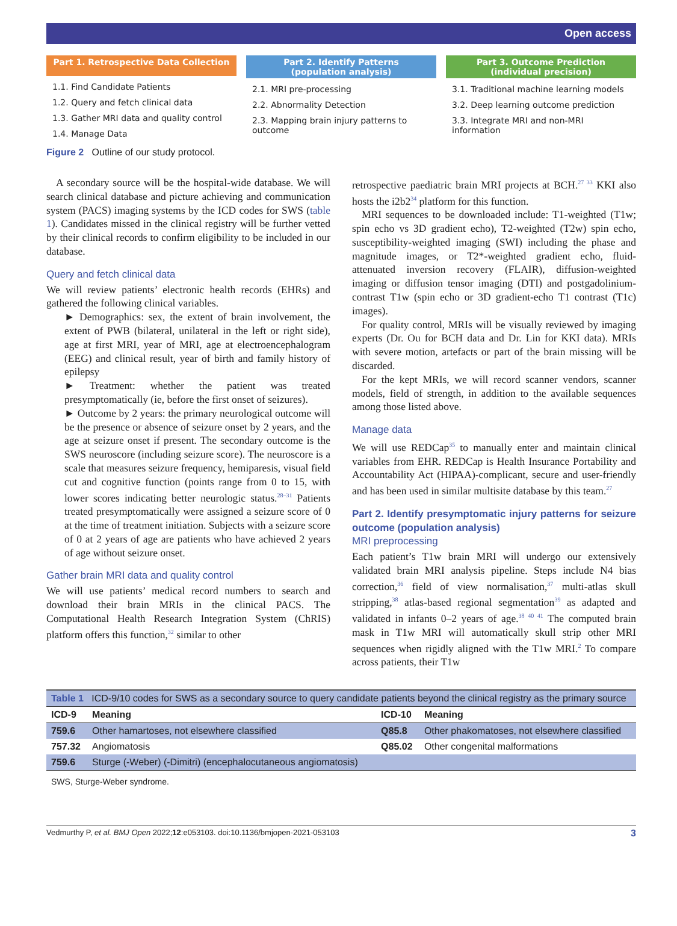Open access
Part 1. Retrospective Data Collection
1.1. Find Candidate Patients
1.2. Query and fetch clinical data
1.3. Gather MRI data and quality control
1.4. Manage Data
Part 2. Identify Patterns
(population analysis)
2.1. MRI pre-processing
2.2. Abnormality Detection
2.3. Mapping brain injury patterns to outcome
Part 3. Outcome Prediction
(individual precision)
3.1. Traditional machine learning models
3.2. Deep learning outcome prediction
3.3. Integrate MRI and non-MRI information
Figure 2 Outline of our study protocol.
A secondary source will be the hospital-wide database. We will search clinical database and picture achieving and communication system (PACS) imaging systems by the ICD codes for SWS (table 1). Candidates missed in the clinical registry will be further vetted by their clinical records to confirm eligibility to be included in our database.
Query and fetch clinical data
We will review patients’ electronic health records (EHRs) and gathered the following clinical variables.
► Demographics: sex, the extent of brain involvement, the extent of PWB (bilateral, unilateral in the left or right side), age at first MRI, year of MRI, age at electroencephalogram (EEG) and clinical result, year of birth and family history of epilepsy
► Treatment: whether the patient was treated presymptomatically (ie, before the first onset of seizures).
► Outcome by 2 years: the primary neurological outcome will be the presence or absence of seizure onset by 2 years, and the age at seizure onset if present. The secondary outcome is the SWS neuroscore (including seizure score). The neuroscore is a scale that measures seizure frequency, hemiparesis, visual field cut and cognitive function (points range from 0 to 15, with lower scores indicating better neurologic status.<sup>28–31</sup> Patients treated presymptomatically were assigned a seizure score of 0 at the time of treatment initiation. Subjects with a seizure score of 0 at 2 years of age are patients who have achieved 2 years of age without seizure onset.
Gather brain MRI data and quality control
We will use patients’ medical record numbers to search and download their brain MRIs in the clinical PACS. The Computational Health Research Integration System (ChRIS) platform offers this function,<sup>32</sup> similar to other
retrospective paediatric brain MRI projects at BCH.<sup>27 33</sup> KKI also hosts the i2b2<sup>34</sup> platform for this function.
MRI sequences to be downloaded include: T1-weighted (T1w; spin echo vs 3D gradient echo), T2-weighted (T2w) spin echo, susceptibility-weighted imaging (SWI) including the phase and magnitude images, or T2*-weighted gradient echo, fluid-attenuated inversion recovery (FLAIR), diffusion-weighted imaging or diffusion tensor imaging (DTI) and postgadolinium-contrast T1w (spin echo or 3D gradient-echo T1 contrast (T1c) images).
For quality control, MRIs will be visually reviewed by imaging experts (Dr. Ou for BCH data and Dr. Lin for KKI data). MRIs with severe motion, artefacts or part of the brain missing will be discarded.
For the kept MRIs, we will record scanner vendors, scanner models, field of strength, in addition to the available sequences among those listed above.
Manage data
We will use REDCap<sup>35</sup> to manually enter and maintain clinical variables from EHR. REDCap is Health Insurance Portability and Accountability Act (HIPAA)-complicant, secure and user-friendly and has been used in similar multisite database by this team.<sup>27</sup>
Part 2. Identify presymptomatic injury patterns for seizure outcome (population analysis)
MRI preprocessing
Each patient’s T1w brain MRI will undergo our extensively validated brain MRI analysis pipeline. Steps include N4 bias correction,<sup>36</sup> field of view normalisation,<sup>37</sup> multi-atlas skull stripping,<sup>38</sup> atlas-based regional segmentation<sup>39</sup> as adapted and validated in infants 0–2 years of age.<sup>38 40 41</sup> The computed brain mask in T1w MRI will automatically skull strip other MRI sequences when rigidly aligned with the T1w MRI.<sup>2</sup> To compare across patients, their T1w
| Table 1 ICD-9/10 codes for SWS as a secondary source to query candidate patients beyond the clinical registry as the primary source | | | |
| ICD-9 | Meaning | ICD-10 | Meaning |
| 759.6 | Other hamartoses, not elsewhere classified | Q85.8 | Other phakomatoses, not elsewhere classified |
| 757.32 | Angiomatosis | Q85.02 | Other congenital malformations |
| 759.6 | Sturge (-Weber) (-Dimitri) (encephalocutaneous angiomatosis) | | |
| SWS, Sturge-Weber syndrome. | | | |
Vedmurthy P, et al. BMJ Open 2022;12:e053103. doi:10.1136/bmjopen-2021-053103 3